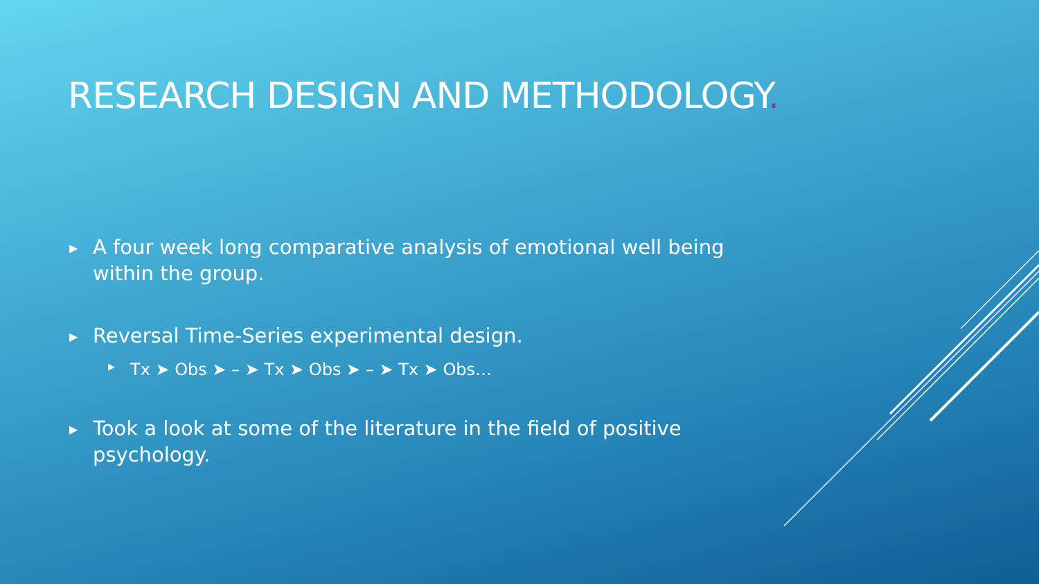RESEARCH DESIGN AND METHODOLOGY.
▶
A four week long comparative analysis of emotional well being within the group.
▶
Reversal Time-Series experimental design.
▶
Tx ➤ Obs ➤ – ➤ Tx ➤ Obs ➤ – ➤ Tx ➤ Obs…
▶
Took a look at some of the literature in the field of positive psychology.